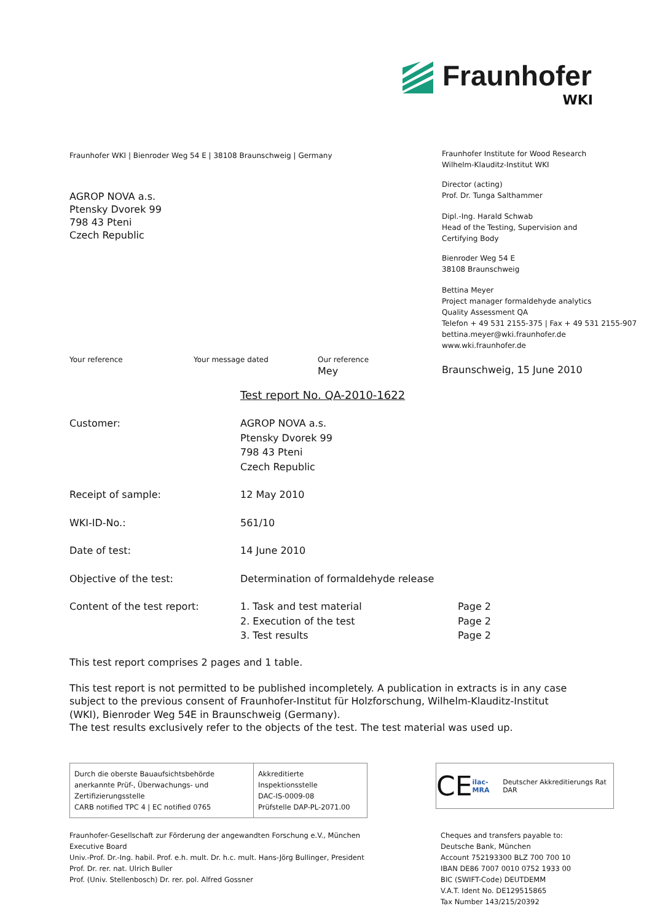Fraunhofer
WKI
Fraunhofer WKI | Bienroder Weg 54 E | 38108 Braunschweig | Germany
AGROP NOVA a.s.
Ptensky Dvorek 99
798 43 Pteni
Czech Republic
Fraunhofer Institute for Wood Research
Wilhelm-Klauditz-Institut WKI
Director (acting)
Prof. Dr. Tunga Salthammer
Dipl.-Ing. Harald Schwab
Head of the Testing, Supervision and
Certifying Body
Bienroder Weg 54 E
38108 Braunschweig
Bettina Meyer
Project manager formaldehyde analytics
Quality Assessment QA
Telefon + 49 531 2155-375 | Fax + 49 531 2155-907
bettina.meyer@wki.fraunhofer.de
www.wki.fraunhofer.de
Your reference Your message dated Our reference
Mey
Braunschweig, 15 June 2010
Test report No. QA-2010-1622
| Customer: | AGROP NOVA a.s. Ptensky Dvorek 99 798 43 Pteni Czech Republic | |
| Receipt of sample: | 12 May 2010 | |
| WKI-ID-No.: | 561/10 | |
| Date of test: | 14 June 2010 | |
| Objective of the test: | Determination of formaldehyde release | |
| Content of the test report: | 1. Task and test material 2. Execution of the test 3. Test results | Page 2 Page 2 Page 2 |
This test report comprises 2 pages and 1 table.
This test report is not permitted to be published incompletely. A publication in extracts is in any case subject to the previous consent of Fraunhofer-Institut für Holzforschung, Wilhelm-Klauditz-Institut (WKI), Bienroder Weg 54E in Braunschweig (Germany).
The test results exclusively refer to the objects of the test. The test material was used up.
Durch die oberste Bauaufsichtsbehörde anerkannte Prüf-, Überwachungs- und Zertifizierungsstelle
CARB notified TPC 4 | EC notified 0765
Akkreditierte Inspektionsstelle
DAC-IS-0009-08
Prüfstelle DAP-PL-2071.00
CE ilac-MRA Deutscher Akkreditierungs Rat DAR
Fraunhofer-Gesellschaft zur Förderung der angewandten Forschung e.V., München
Executive Board
Univ.-Prof. Dr.-Ing. habil. Prof. e.h. mult. Dr. h.c. mult. Hans-Jörg Bullinger, President
Prof. Dr. rer. nat. Ulrich Buller
Prof. (Univ. Stellenbosch) Dr. rer. pol. Alfred Gossner
Cheques and transfers payable to:
Deutsche Bank, München
Account 752193300 BLZ 700 700 10
IBAN DE86 7007 0010 0752 1933 00
BIC (SWIFT-Code) DEUTDEMM
V.A.T. Ident No. DE129515865
Tax Number 143/215/20392